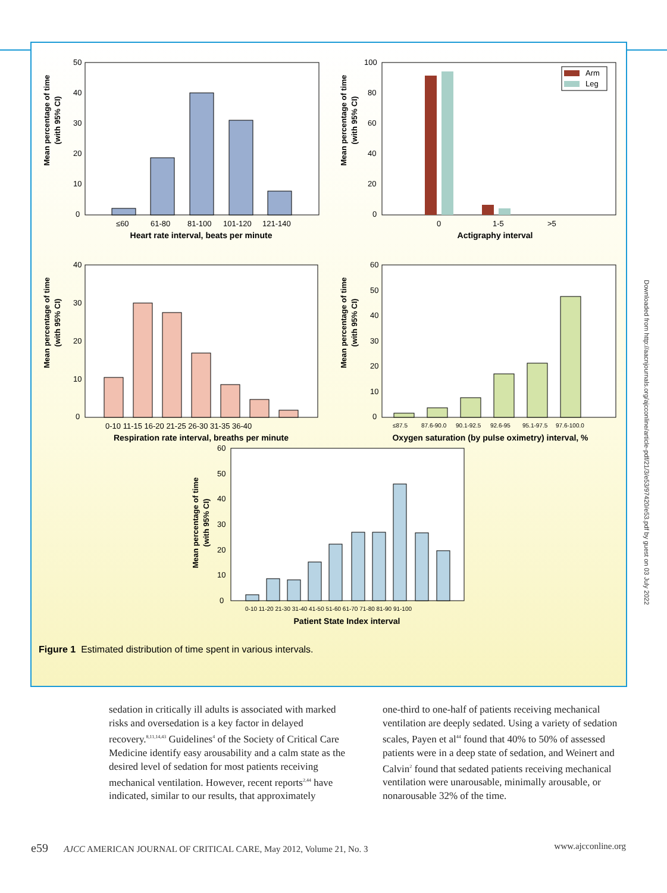Mean percentage of time
(with 95% CI)
50
40
30
20
10
0
≤60
61-80
81-100
101-120
121-140
Heart rate interval, beats per minute
Mean percentage of time
(with 95% CI)
Arm
Leg
100
80
60
40
20
0
0
1-5
>5
Actigraphy interval
Mean percentage of time
(with 95% CI)
40
30
20
10
0
0-10 11-15 16-20 21-25 26-30 31-35 36-40
Respiration rate interval, breaths per minute
Mean percentage of time
(with 95% CI)
60
50
40
30
20
10
0
≤87.5
87.6-90.0
90.1-92.5
92.6-95
95.1-97.5
97.6-100.0
Oxygen saturation (by pulse oximetry) interval, %
Mean percentage of time
(with 95% CI)
60
50
40
30
20
10
0
0-10 11-20 21-30 31-40 41-50 51-60 61-70 71-80 81-90 91-100
Patient State Index interval
Figure 1 Estimated distribution of time spent in various intervals.
Downloaded from http://aacnjournals.org/ajcconline/article-pdf/21/3/e53/97420/e53.pdf by guest on 03 July 2022
sedation in critically ill adults is associated with marked risks and oversedation is a key factor in delayed recovery.<sup>8,11,14,43</sup> Guidelines<sup>4</sup> of the Society of Critical Care Medicine identify easy arousability and a calm state as the desired level of sedation for most patients receiving mechanical ventilation. However, recent reports<sup>2,44</sup> have indicated, similar to our results, that approximately
one-third to one-half of patients receiving mechanical ventilation are deeply sedated. Using a variety of sedation scales, Payen et al<sup>44</sup> found that 40% to 50% of assessed patients were in a deep state of sedation, and Weinert and Calvin<sup>2</sup> found that sedated patients receiving mechanical ventilation were unarousable, minimally arousable, or nonarousable 32% of the time.
e59 AJCC AMERICAN JOURNAL OF CRITICAL CARE, May 2012, Volume 21, No. 3 www.ajcconline.org